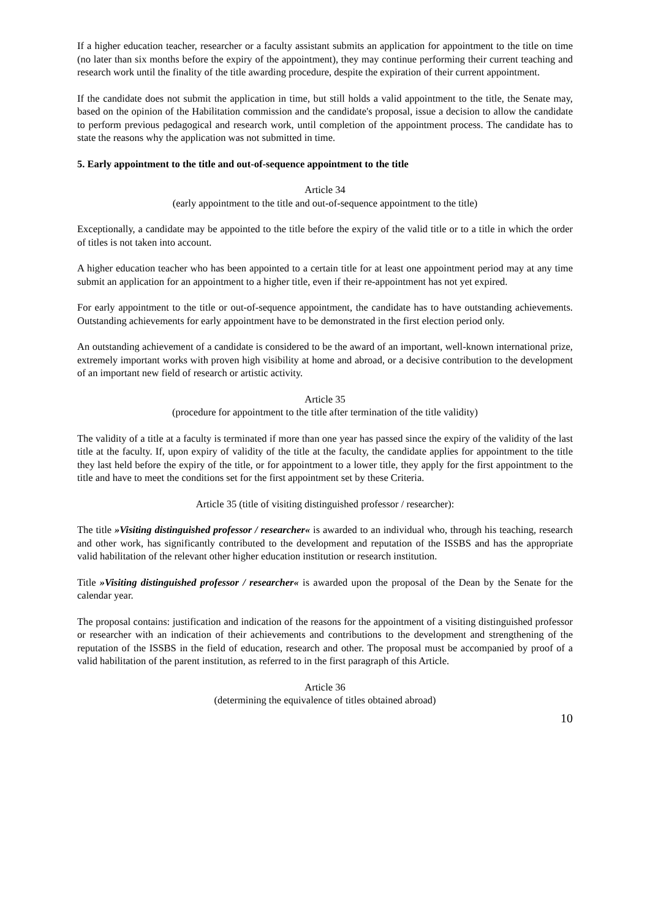If a higher education teacher, researcher or a faculty assistant submits an application for appointment to the title on time (no later than six months before the expiry of the appointment), they may continue performing their current teaching and research work until the finality of the title awarding procedure, despite the expiration of their current appointment.
If the candidate does not submit the application in time, but still holds a valid appointment to the title, the Senate may, based on the opinion of the Habilitation commission and the candidate's proposal, issue a decision to allow the candidate to perform previous pedagogical and research work, until completion of the appointment process. The candidate has to state the reasons why the application was not submitted in time.
5. Early appointment to the title and out-of-sequence appointment to the title
Article 34
(early appointment to the title and out-of-sequence appointment to the title)
Exceptionally, a candidate may be appointed to the title before the expiry of the valid title or to a title in which the order of titles is not taken into account.
A higher education teacher who has been appointed to a certain title for at least one appointment period may at any time submit an application for an appointment to a higher title, even if their re-appointment has not yet expired.
For early appointment to the title or out-of-sequence appointment, the candidate has to have outstanding achievements. Outstanding achievements for early appointment have to be demonstrated in the first election period only.
An outstanding achievement of a candidate is considered to be the award of an important, well-known international prize, extremely important works with proven high visibility at home and abroad, or a decisive contribution to the development of an important new field of research or artistic activity.
Article 35
(procedure for appointment to the title after termination of the title validity)
The validity of a title at a faculty is terminated if more than one year has passed since the expiry of the validity of the last title at the faculty. If, upon expiry of validity of the title at the faculty, the candidate applies for appointment to the title they last held before the expiry of the title, or for appointment to a lower title, they apply for the first appointment to the title and have to meet the conditions set for the first appointment set by these Criteria.
Article 35 (title of visiting distinguished professor / researcher):
The title »Visiting distinguished professor / researcher« is awarded to an individual who, through his teaching, research and other work, has significantly contributed to the development and reputation of the ISSBS and has the appropriate valid habilitation of the relevant other higher education institution or research institution.
Title »Visiting distinguished professor / researcher« is awarded upon the proposal of the Dean by the Senate for the calendar year.
The proposal contains: justification and indication of the reasons for the appointment of a visiting distinguished professor or researcher with an indication of their achievements and contributions to the development and strengthening of the reputation of the ISSBS in the field of education, research and other. The proposal must be accompanied by proof of a valid habilitation of the parent institution, as referred to in the first paragraph of this Article.
Article 36
(determining the equivalence of titles obtained abroad)
10